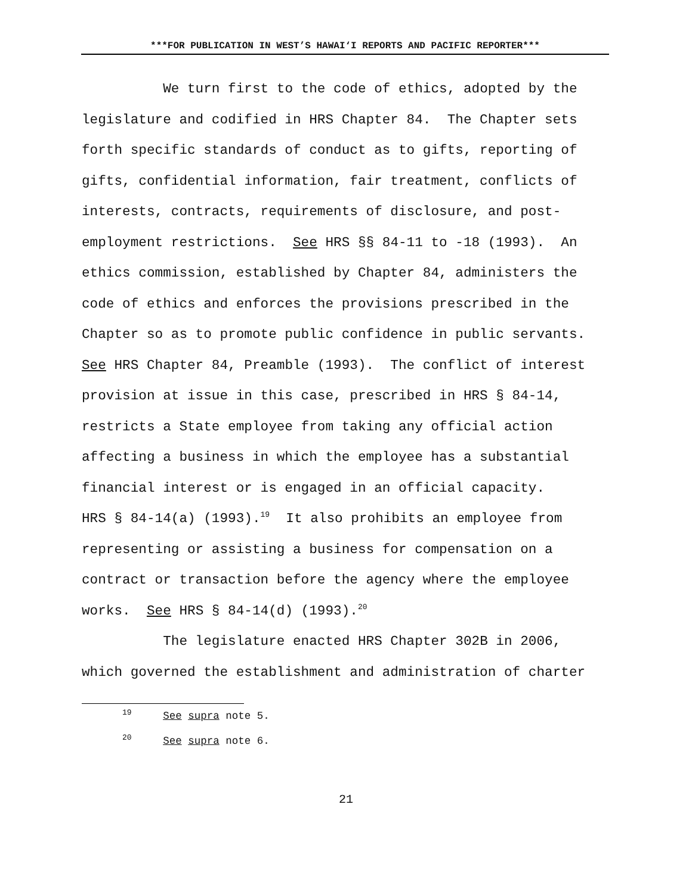***FOR PUBLICATION IN WEST’S HAWAI‘I REPORTS AND PACIFIC REPORTER***
We turn first to the code of ethics, adopted by the legislature and codified in HRS Chapter 84. The Chapter sets forth specific standards of conduct as to gifts, reporting of gifts, confidential information, fair treatment, conflicts of interests, contracts, requirements of disclosure, and post- employment restrictions. See HRS §§ 84-11 to -18 (1993). An ethics commission, established by Chapter 84, administers the code of ethics and enforces the provisions prescribed in the Chapter so as to promote public confidence in public servants. See HRS Chapter 84, Preamble (1993). The conflict of interest provision at issue in this case, prescribed in HRS § 84-14, restricts a State employee from taking any official action affecting a business in which the employee has a substantial financial interest or is engaged in an official capacity. HRS § 84-14(a) (1993).<sup>19</sup> It also prohibits an employee from representing or assisting a business for compensation on a contract or transaction before the agency where the employee works. See HRS § 84-14(d) (1993).<sup>20</sup>
The legislature enacted HRS Chapter 302B in 2006, which governed the establishment and administration of charter
<sup>19</sup> See supra note 5.
<sup>20</sup> See supra note 6.
21